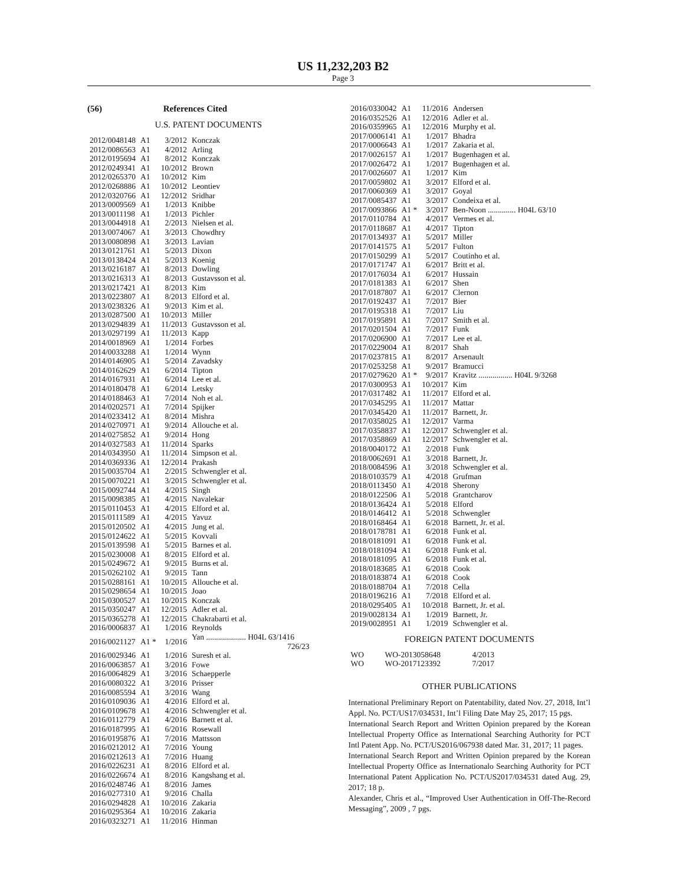US 11,232,203 B2
Page 3
(56) References Cited
U.S. PATENT DOCUMENTS
| 2012/0048148 | A1 | 3/2012 | Konczak |
| 2012/0086563 | A1 | 4/2012 | Arling |
| 2012/0195694 | A1 | 8/2012 | Konczak |
| 2012/0249341 | A1 | 10/2012 | Brown |
| 2012/0265370 | A1 | 10/2012 | Kim |
| 2012/0268886 | A1 | 10/2012 | Leontiev |
| 2012/0320766 | A1 | 12/2012 | Sridhar |
| 2013/0009569 | A1 | 1/2013 | Knibbe |
| 2013/0011198 | A1 | 1/2013 | Pichler |
| 2013/0044918 | A1 | 2/2013 | Nielsen et al. |
| 2013/0074067 | A1 | 3/2013 | Chowdhry |
| 2013/0080898 | A1 | 3/2013 | Lavian |
| 2013/0121761 | A1 | 5/2013 | Dixon |
| 2013/0138424 | A1 | 5/2013 | Koenig |
| 2013/0216187 | A1 | 8/2013 | Dowling |
| 2013/0216313 | A1 | 8/2013 | Gustavsson et al. |
| 2013/0217421 | A1 | 8/2013 | Kim |
| 2013/0223807 | A1 | 8/2013 | Elford et al. |
| 2013/0238326 | A1 | 9/2013 | Kim et al. |
| 2013/0287500 | A1 | 10/2013 | Miller |
| 2013/0294839 | A1 | 11/2013 | Gustavsson et al. |
| 2013/0297199 | A1 | 11/2013 | Kapp |
| 2014/0018969 | A1 | 1/2014 | Forbes |
| 2014/0033288 | A1 | 1/2014 | Wynn |
| 2014/0146905 | A1 | 5/2014 | Zavadsky |
| 2014/0162629 | A1 | 6/2014 | Tipton |
| 2014/0167931 | A1 | 6/2014 | Lee et al. |
| 2014/0180478 | A1 | 6/2014 | Letsky |
| 2014/0188463 | A1 | 7/2014 | Noh et al. |
| 2014/0202571 | A1 | 7/2014 | Spijker |
| 2014/0233412 | A1 | 8/2014 | Mishra |
| 2014/0270971 | A1 | 9/2014 | Allouche et al. |
| 2014/0275852 | A1 | 9/2014 | Hong |
| 2014/0327583 | A1 | 11/2014 | Sparks |
| 2014/0343950 | A1 | 11/2014 | Simpson et al. |
| 2014/0369336 | A1 | 12/2014 | Prakash |
| 2015/0035704 | A1 | 2/2015 | Schwengler et al. |
| 2015/0070221 | A1 | 3/2015 | Schwengler et al. |
| 2015/0092744 | A1 | 4/2015 | Singh |
| 2015/0098385 | A1 | 4/2015 | Navalekar |
| 2015/0110453 | A1 | 4/2015 | Elford et al. |
| 2015/0111589 | A1 | 4/2015 | Yavuz |
| 2015/0120502 | A1 | 4/2015 | Jung et al. |
| 2015/0124622 | A1 | 5/2015 | Kovvali |
| 2015/0139598 | A1 | 5/2015 | Barnes et al. |
| 2015/0230008 | A1 | 8/2015 | Elford et al. |
| 2015/0249672 | A1 | 9/2015 | Burns et al. |
| 2015/0262102 | A1 | 9/2015 | Tann |
| 2015/0288161 | A1 | 10/2015 | Allouche et al. |
| 2015/0298654 | A1 | 10/2015 | Joao |
| 2015/0300527 | A1 | 10/2015 | Konczak |
| 2015/0350247 | A1 | 12/2015 | Adler et al. |
| 2015/0365278 | A1 | 12/2015 | Chakrabarti et al. |
| 2016/0006837 | A1 | 1/2016 | Reynolds |
| 2016/0021127 | A1 * | 1/2016 | Yan .................... H04L 63/1416 726/23 |
| 2016/0029346 | A1 | 1/2016 | Suresh et al. |
| 2016/0063857 | A1 | 3/2016 | Fowe |
| 2016/0064829 | A1 | 3/2016 | Schaepperle |
| 2016/0080322 | A1 | 3/2016 | Prisser |
| 2016/0085594 | A1 | 3/2016 | Wang |
| 2016/0109036 | A1 | 4/2016 | Elford et al. |
| 2016/0109678 | A1 | 4/2016 | Schwengler et al. |
| 2016/0112779 | A1 | 4/2016 | Barnett et al. |
| 2016/0187995 | A1 | 6/2016 | Rosewall |
| 2016/0195876 | A1 | 7/2016 | Mattsson |
| 2016/0212012 | A1 | 7/2016 | Young |
| 2016/0212613 | A1 | 7/2016 | Huang |
| 2016/0226231 | A1 | 8/2016 | Elford et al. |
| 2016/0226674 | A1 | 8/2016 | Kangshang et al. |
| 2016/0248746 | A1 | 8/2016 | James |
| 2016/0277310 | A1 | 9/2016 | Challa |
| 2016/0294828 | A1 | 10/2016 | Zakaria |
| 2016/0295364 | A1 | 10/2016 | Zakaria |
| 2016/0323271 | A1 | 11/2016 | Hinman |
| 2016/0330042 | A1 | 11/2016 | Andersen |
| 2016/0352526 | A1 | 12/2016 | Adler et al. |
| 2016/0359965 | A1 | 12/2016 | Murphy et al. |
| 2017/0006141 | A1 | 1/2017 | Bhadra |
| 2017/0006643 | A1 | 1/2017 | Zakaria et al. |
| 2017/0026157 | A1 | 1/2017 | Bugenhagen et al. |
| 2017/0026472 | A1 | 1/2017 | Bugenhagen et al. |
| 2017/0026607 | A1 | 1/2017 | Kim |
| 2017/0059802 | A1 | 3/2017 | Elford et al. |
| 2017/0060369 | A1 | 3/2017 | Goyal |
| 2017/0085437 | A1 | 3/2017 | Condeixa et al. |
| 2017/0093866 | A1 * | 3/2017 | Ben-Noon .............. H04L 63/10 |
| 2017/0110784 | A1 | 4/2017 | Vermes et al. |
| 2017/0118687 | A1 | 4/2017 | Tipton |
| 2017/0134937 | A1 | 5/2017 | Miller |
| 2017/0141575 | A1 | 5/2017 | Fulton |
| 2017/0150299 | A1 | 5/2017 | Coutinho et al. |
| 2017/0171747 | A1 | 6/2017 | Britt et al. |
| 2017/0176034 | A1 | 6/2017 | Hussain |
| 2017/0181383 | A1 | 6/2017 | Shen |
| 2017/0187807 | A1 | 6/2017 | Clernon |
| 2017/0192437 | A1 | 7/2017 | Bier |
| 2017/0195318 | A1 | 7/2017 | Liu |
| 2017/0195891 | A1 | 7/2017 | Smith et al. |
| 2017/0201504 | A1 | 7/2017 | Funk |
| 2017/0206900 | A1 | 7/2017 | Lee et al. |
| 2017/0229004 | A1 | 8/2017 | Shah |
| 2017/0237815 | A1 | 8/2017 | Arsenault |
| 2017/0253258 | A1 | 9/2017 | Bramucci |
| 2017/0279620 | A1 * | 9/2017 | Kravitz ................. H04L 9/3268 |
| 2017/0300953 | A1 | 10/2017 | Kim |
| 2017/0317482 | A1 | 11/2017 | Elford et al. |
| 2017/0345295 | A1 | 11/2017 | Mattar |
| 2017/0345420 | A1 | 11/2017 | Barnett, Jr. |
| 2017/0358025 | A1 | 12/2017 | Varma |
| 2017/0358837 | A1 | 12/2017 | Schwengler et al. |
| 2017/0358869 | A1 | 12/2017 | Schwengler et al. |
| 2018/0040172 | A1 | 2/2018 | Funk |
| 2018/0062691 | A1 | 3/2018 | Barnett, Jr. |
| 2018/0084596 | A1 | 3/2018 | Schwengler et al. |
| 2018/0103579 | A1 | 4/2018 | Grufman |
| 2018/0113450 | A1 | 4/2018 | Sherony |
| 2018/0122506 | A1 | 5/2018 | Grantcharov |
| 2018/0136424 | A1 | 5/2018 | Elford |
| 2018/0146412 | A1 | 5/2018 | Schwengler |
| 2018/0168464 | A1 | 6/2018 | Barnett, Jr. et al. |
| 2018/0178781 | A1 | 6/2018 | Funk et al. |
| 2018/0181091 | A1 | 6/2018 | Funk et al. |
| 2018/0181094 | A1 | 6/2018 | Funk et al. |
| 2018/0181095 | A1 | 6/2018 | Funk et al. |
| 2018/0183685 | A1 | 6/2018 | Cook |
| 2018/0183874 | A1 | 6/2018 | Cook |
| 2018/0188704 | A1 | 7/2018 | Cella |
| 2018/0196216 | A1 | 7/2018 | Elford et al. |
| 2018/0295405 | A1 | 10/2018 | Barnett, Jr. et al. |
| 2019/0028134 | A1 | 1/2019 | Barnett, Jr. |
| 2019/0028951 | A1 | 1/2019 | Schwengler et al. |
FOREIGN PATENT DOCUMENTS
| WO | WO-2013058648 | 4/2013 |
| WO | WO-2017123392 | 7/2017 |
OTHER PUBLICATIONS
International Preliminary Report on Patentability, dated Nov. 27, 2018, Int’l Appl. No. PCT/US17/034531, Int’l Filing Date May 25, 2017; 15 pgs.
International Search Report and Written Opinion prepared by the Korean Intellectual Property Office as International Searching Authority for PCT Intl Patent App. No. PCT/US2016/067938 dated Mar. 31, 2017; 11 pages.
International Search Report and Written Opinion prepared by the Korean Intellectual Property Office as Internationalo Searching Authority for PCT International Patent Application No. PCT/US2017/034531 dated Aug. 29, 2017; 18 p.
Alexander, Chris et al., “Improved User Authentication in Off-The-Record Messaging”, 2009 , 7 pgs.